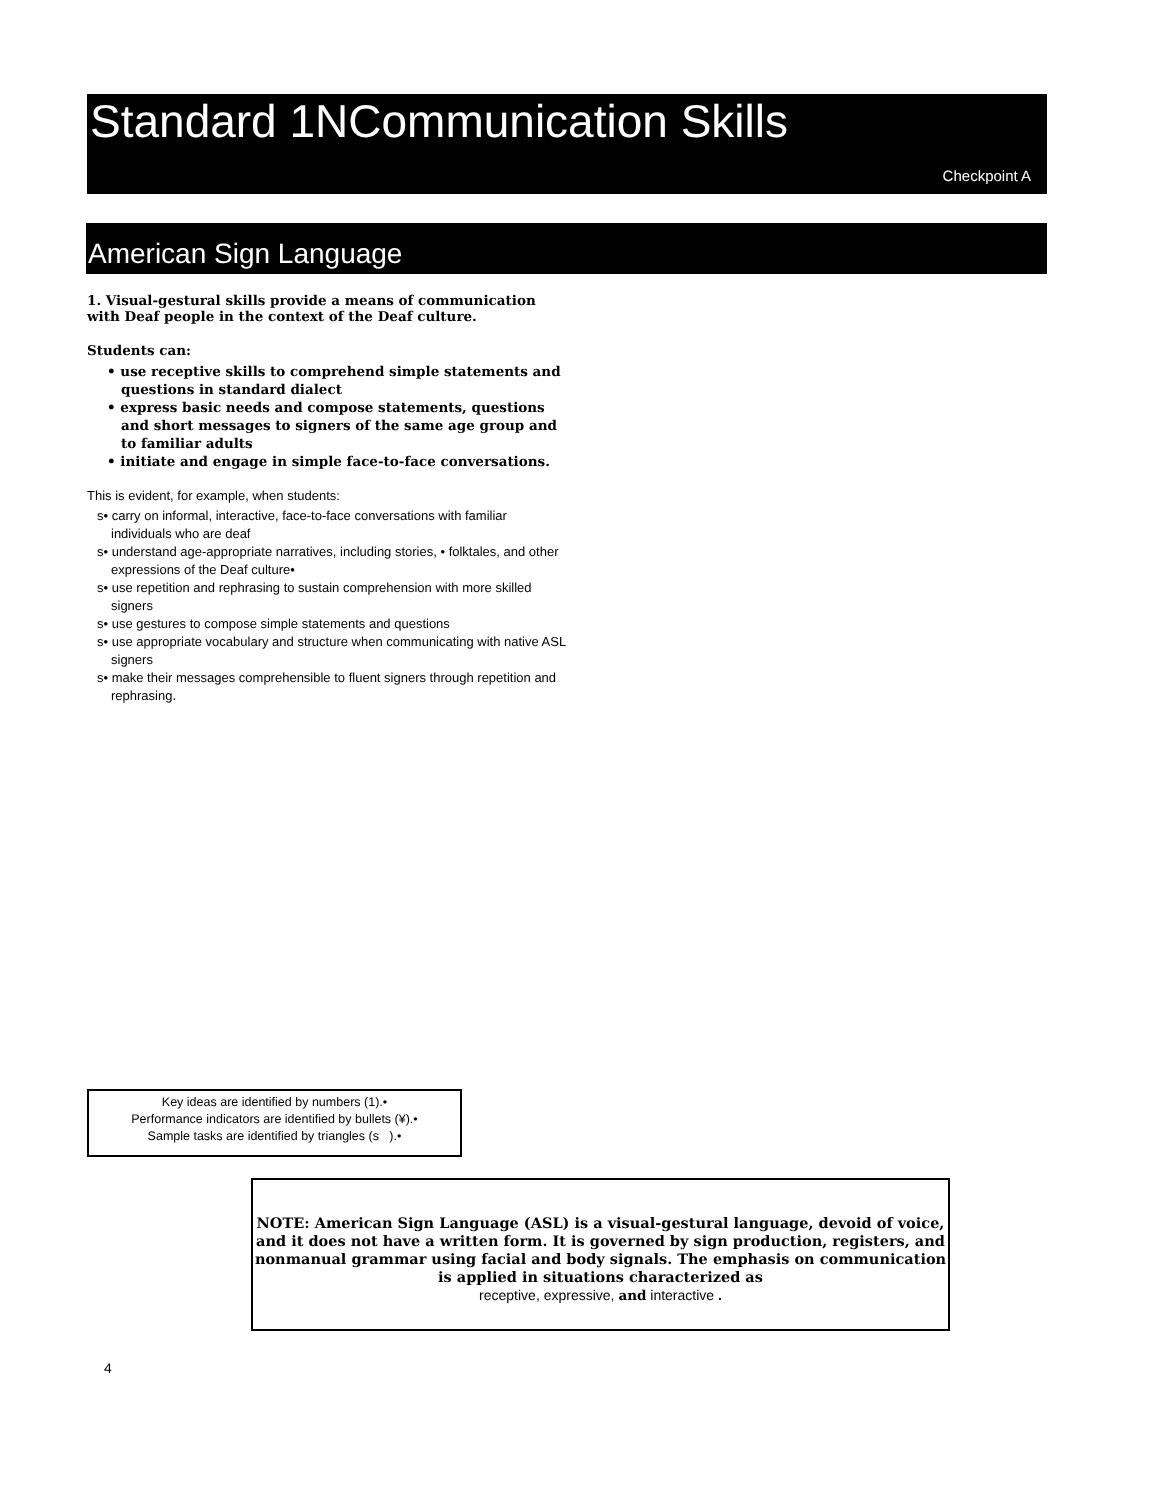Standard 1NCommunication Skills
Checkpoint A
American Sign Language
1. Visual-gestural skills provide a means of communication with Deaf people in the context of the Deaf culture.
Students can:
• use receptive skills to comprehend simple statements and questions in standard dialect
• express basic needs and compose statements, questions and short messages to signers of the same age group and to familiar adults
• initiate and engage in simple face-to-face conversations.
This is evident, for example, when students:
s• carry on informal, interactive, face-to-face conversations with familiar individuals who are deaf
s• understand age-appropriate narratives, including stories, • folktales, and other expressions of the Deaf culture•
s• use repetition and rephrasing to sustain comprehension with more skilled signers
s• use gestures to compose simple statements and questions
s• use appropriate vocabulary and structure when communicating with native ASL signers
s• make their messages comprehensible to fluent signers through repetition and rephrasing.
Key ideas are identified by numbers (1).•
Performance indicators are identified by bullets (¥).•
Sample tasks are identified by triangles (s ).•
NOTE: American Sign Language (ASL) is a visual-gestural language, devoid of voice, and it does not have a written form. It is governed by sign production, registers, and nonmanual grammar using facial and body signals. The emphasis on communication is applied in situations characterized as
receptive, expressive, and interactive .
4